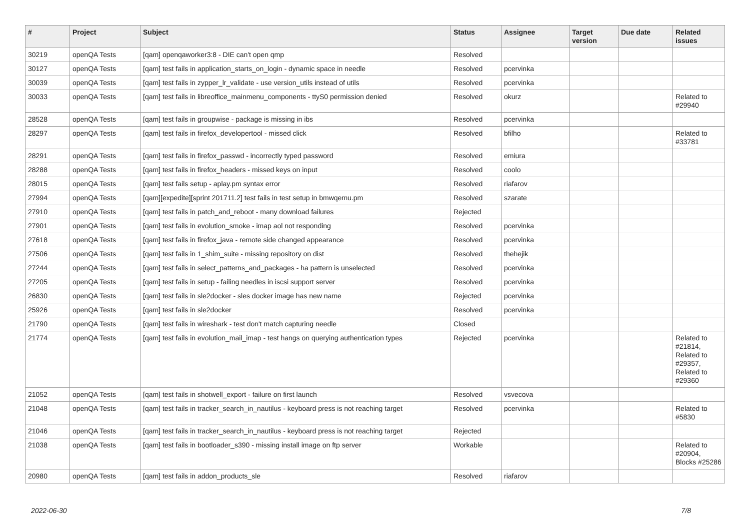| # | Project | Subject | Status | Assignee | Target version | Due date | Related issues |
| --- | --- | --- | --- | --- | --- | --- | --- |
| 30219 | openQA Tests | [qam] openqaworker3:8 - DIE can't open qmp | Resolved | | | | |
| 30127 | openQA Tests | [qam] test fails in application_starts_on_login - dynamic space in needle | Resolved | pcervinka | | | |
| 30039 | openQA Tests | [qam] test fails in zypper_lr_validate - use version_utils instead of utils | Resolved | pcervinka | | | |
| 30033 | openQA Tests | [qam] test fails in libreoffice_mainmenu_components - ttyS0 permission denied | Resolved | okurz | | | Related to #29940 |
| 28528 | openQA Tests | [qam] test fails in groupwise - package is missing in ibs | Resolved | pcervinka | | | |
| 28297 | openQA Tests | [qam] test fails in firefox_developertool - missed click | Resolved | bfilho | | | Related to #33781 |
| 28291 | openQA Tests | [qam] test fails in firefox_passwd - incorrectly typed password | Resolved | emiura | | | |
| 28288 | openQA Tests | [qam] test fails in firefox_headers - missed keys on input | Resolved | coolo | | | |
| 28015 | openQA Tests | [qam] test fails setup - aplay.pm syntax error | Resolved | riafarov | | | |
| 27994 | openQA Tests | [qam][expedite][sprint 201711.2] test fails in test setup in bmwqemu.pm | Resolved | szarate | | | |
| 27910 | openQA Tests | [qam] test fails in patch_and_reboot - many download failures | Rejected | | | | |
| 27901 | openQA Tests | [qam] test fails in evolution_smoke - imap aol not responding | Resolved | pcervinka | | | |
| 27618 | openQA Tests | [qam] test fails in firefox_java - remote side changed appearance | Resolved | pcervinka | | | |
| 27506 | openQA Tests | [qam] test fails in 1_shim_suite - missing repository on dist | Resolved | thehejik | | | |
| 27244 | openQA Tests | [qam] test fails in select_patterns_and_packages - ha pattern is unselected | Resolved | pcervinka | | | |
| 27205 | openQA Tests | [qam] test fails in setup - failing needles in iscsi support server | Resolved | pcervinka | | | |
| 26830 | openQA Tests | [qam] test fails in sle2docker - sles docker image has new name | Rejected | pcervinka | | | |
| 25926 | openQA Tests | [qam] test fails in sle2docker | Resolved | pcervinka | | | |
| 21790 | openQA Tests | [qam] test fails in wireshark - test don't match capturing needle | Closed | | | | |
| 21774 | openQA Tests | [qam] test fails in evolution_mail_imap - test hangs on querying authentication types | Rejected | pcervinka | | | Related to #21814, Related to #29357, Related to #29360 |
| 21052 | openQA Tests | [qam] test fails in shotwell_export - failure on first launch | Resolved | vsvecova | | | |
| 21048 | openQA Tests | [qam] test fails in tracker_search_in_nautilus - keyboard press is not reaching target | Resolved | pcervinka | | | Related to #5830 |
| 21046 | openQA Tests | [qam] test fails in tracker_search_in_nautilus - keyboard press is not reaching target | Rejected | | | | |
| 21038 | openQA Tests | [qam] test fails in bootloader_s390 - missing install image on ftp server | Workable | | | | Related to #20904, Blocks #25286 |
| 20980 | openQA Tests | [qam] test fails in addon_products_sle | Resolved | riafarov | | | |
2022-06-30 7/8